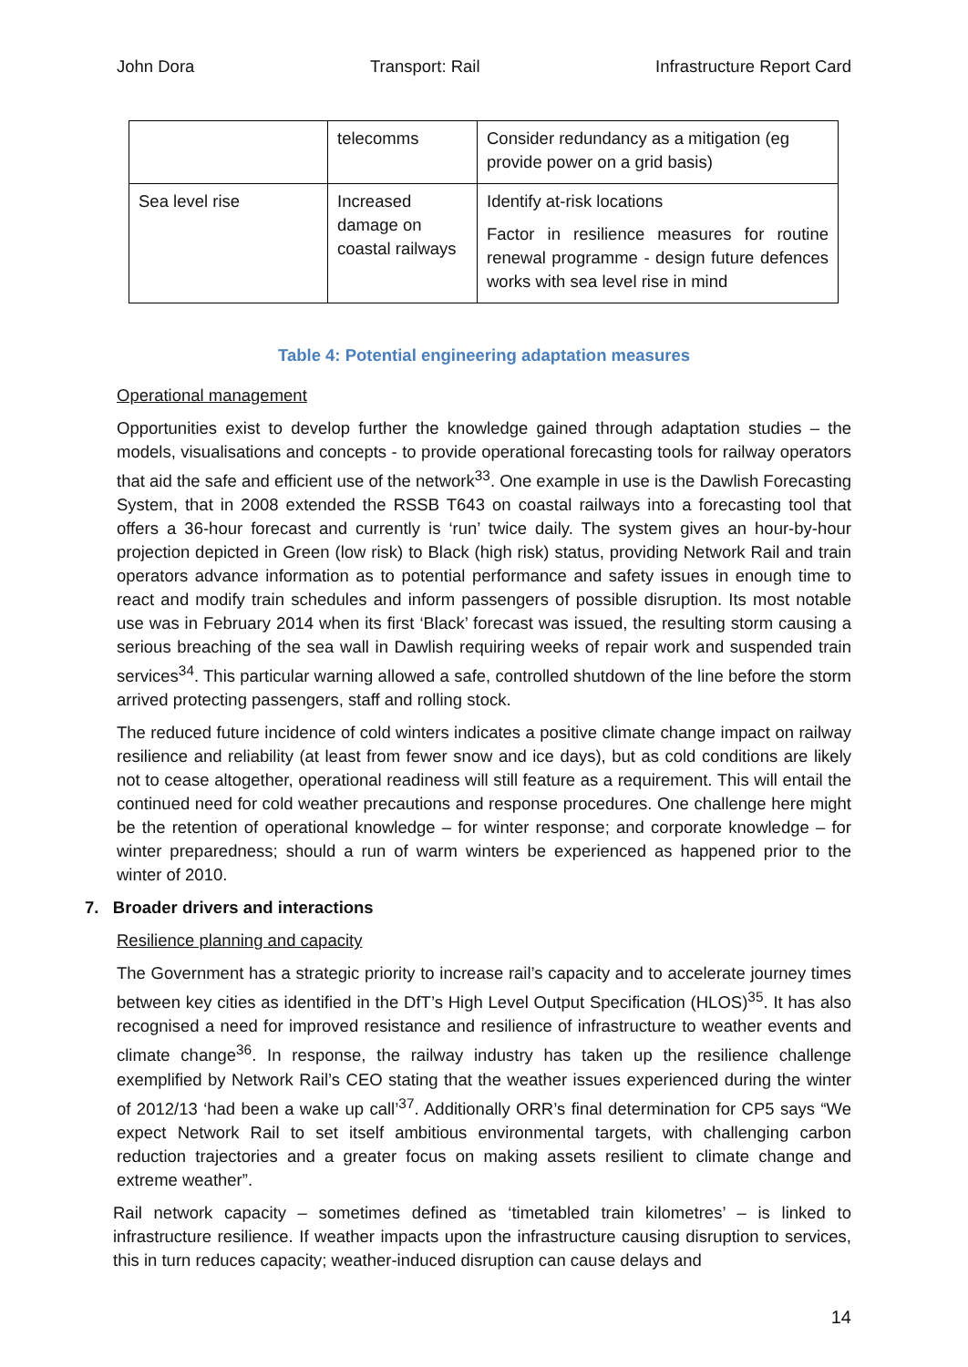John Dora Transport: Rail Infrastructure Report Card
| | telecomms | Consider redundancy as a mitigation (eg provide power on a grid basis) |
| Sea level rise | Increased damage on coastal railways | Identify at-risk locations Factor in resilience measures for routine renewal programme - design future defences works with sea level rise in mind |
Table 4: Potential engineering adaptation measures
Operational management
Opportunities exist to develop further the knowledge gained through adaptation studies – the models, visualisations and concepts - to provide operational forecasting tools for railway operators that aid the safe and efficient use of the network<sup>33</sup>. One example in use is the Dawlish Forecasting System, that in 2008 extended the RSSB T643 on coastal railways into a forecasting tool that offers a 36-hour forecast and currently is ‘run’ twice daily. The system gives an hour-by-hour projection depicted in Green (low risk) to Black (high risk) status, providing Network Rail and train operators advance information as to potential performance and safety issues in enough time to react and modify train schedules and inform passengers of possible disruption. Its most notable use was in February 2014 when its first ‘Black’ forecast was issued, the resulting storm causing a serious breaching of the sea wall in Dawlish requiring weeks of repair work and suspended train services<sup>34</sup>. This particular warning allowed a safe, controlled shutdown of the line before the storm arrived protecting passengers, staff and rolling stock.
The reduced future incidence of cold winters indicates a positive climate change impact on railway resilience and reliability (at least from fewer snow and ice days), but as cold conditions are likely not to cease altogether, operational readiness will still feature as a requirement. This will entail the continued need for cold weather precautions and response procedures. One challenge here might be the retention of operational knowledge – for winter response; and corporate knowledge – for winter preparedness; should a run of warm winters be experienced as happened prior to the winter of 2010.
7. Broader drivers and interactions
Resilience planning and capacity
The Government has a strategic priority to increase rail’s capacity and to accelerate journey times between key cities as identified in the DfT’s High Level Output Specification (HLOS)<sup>35</sup>. It has also recognised a need for improved resistance and resilience of infrastructure to weather events and climate change<sup>36</sup>. In response, the railway industry has taken up the resilience challenge exemplified by Network Rail’s CEO stating that the weather issues experienced during the winter of 2012/13 ‘had been a wake up call’<sup>37</sup>. Additionally ORR’s final determination for CP5 says “We expect Network Rail to set itself ambitious environmental targets, with challenging carbon reduction trajectories and a greater focus on making assets resilient to climate change and extreme weather”.
Rail network capacity – sometimes defined as ‘timetabled train kilometres’ – is linked to infrastructure resilience. If weather impacts upon the infrastructure causing disruption to services, this in turn reduces capacity; weather-induced disruption can cause delays and
14